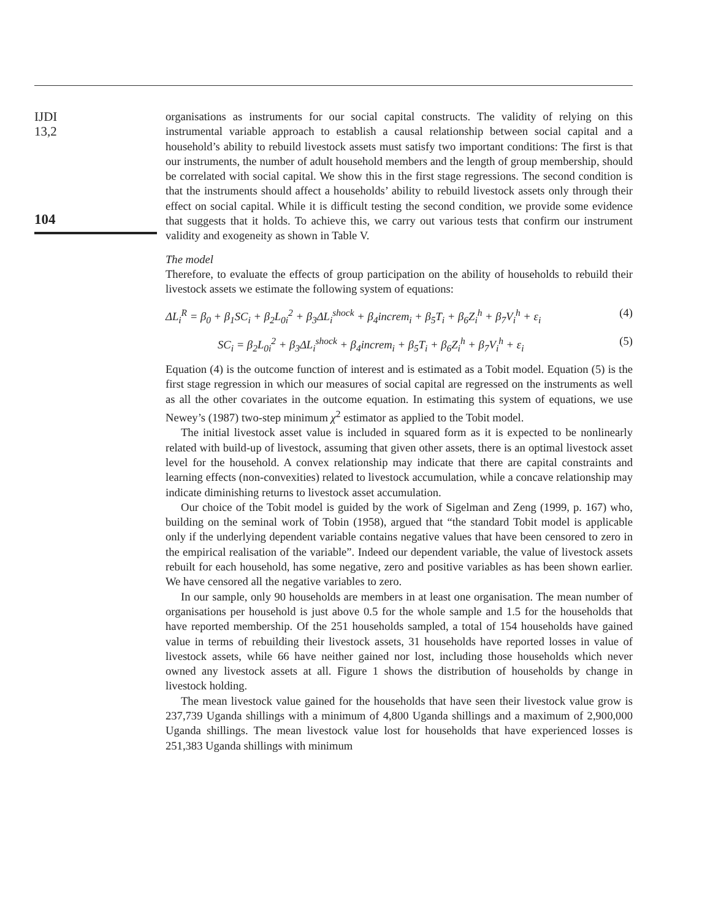IJDI
13,2
104
organisations as instruments for our social capital constructs. The validity of relying on this instrumental variable approach to establish a causal relationship between social capital and a household’s ability to rebuild livestock assets must satisfy two important conditions: The first is that our instruments, the number of adult household members and the length of group membership, should be correlated with social capital. We show this in the first stage regressions. The second condition is that the instruments should affect a households’ ability to rebuild livestock assets only through their effect on social capital. While it is difficult testing the second condition, we provide some evidence that suggests that it holds. To achieve this, we carry out various tests that confirm our instrument validity and exogeneity as shown in Table V.
The model
Therefore, to evaluate the effects of group participation on the ability of households to rebuild their livestock assets we estimate the following system of equations:
ΔL<sub>i</sub><sup>R</sup> = β<sub>0</sub> + β<sub>1</sub>SC<sub>i</sub> + β<sub>2</sub>L<sub>0i</sub><sup>2</sup> + β<sub>3</sub>ΔL<sub>i</sub><sup>shock</sup> + β<sub>4</sub>increm<sub>i</sub> + β<sub>5</sub>T<sub>i</sub> + β<sub>6</sub>Z<sub>i</sub><sup>h</sup> + β<sub>7</sub>V<sub>i</sub><sup>h</sup> + ε<sub>i</sub> (4)
SC<sub>i</sub> = β<sub>2</sub>L<sub>0i</sub><sup>2</sup> + β<sub>3</sub>ΔL<sub>i</sub><sup>shock</sup> + β<sub>4</sub>increm<sub>i</sub> + β<sub>5</sub>T<sub>i</sub> + β<sub>6</sub>Z<sub>i</sub><sup>h</sup> + β<sub>7</sub>V<sub>i</sub><sup>h</sup> + ε<sub>i</sub> (5)
Equation (4) is the outcome function of interest and is estimated as a Tobit model. Equation (5) is the first stage regression in which our measures of social capital are regressed on the instruments as well as all the other covariates in the outcome equation. In estimating this system of equations, we use Newey’s (1987) two-step minimum χ<sup>2</sup> estimator as applied to the Tobit model.
The initial livestock asset value is included in squared form as it is expected to be nonlinearly related with build-up of livestock, assuming that given other assets, there is an optimal livestock asset level for the household. A convex relationship may indicate that there are capital constraints and learning effects (non-convexities) related to livestock accumulation, while a concave relationship may indicate diminishing returns to livestock asset accumulation.
Our choice of the Tobit model is guided by the work of Sigelman and Zeng (1999, p. 167) who, building on the seminal work of Tobin (1958), argued that “the standard Tobit model is applicable only if the underlying dependent variable contains negative values that have been censored to zero in the empirical realisation of the variable”. Indeed our dependent variable, the value of livestock assets rebuilt for each household, has some negative, zero and positive variables as has been shown earlier. We have censored all the negative variables to zero.
In our sample, only 90 households are members in at least one organisation. The mean number of organisations per household is just above 0.5 for the whole sample and 1.5 for the households that have reported membership. Of the 251 households sampled, a total of 154 households have gained value in terms of rebuilding their livestock assets, 31 households have reported losses in value of livestock assets, while 66 have neither gained nor lost, including those households which never owned any livestock assets at all. Figure 1 shows the distribution of households by change in livestock holding.
The mean livestock value gained for the households that have seen their livestock value grow is 237,739 Uganda shillings with a minimum of 4,800 Uganda shillings and a maximum of 2,900,000 Uganda shillings. The mean livestock value lost for households that have experienced losses is 251,383 Uganda shillings with minimum